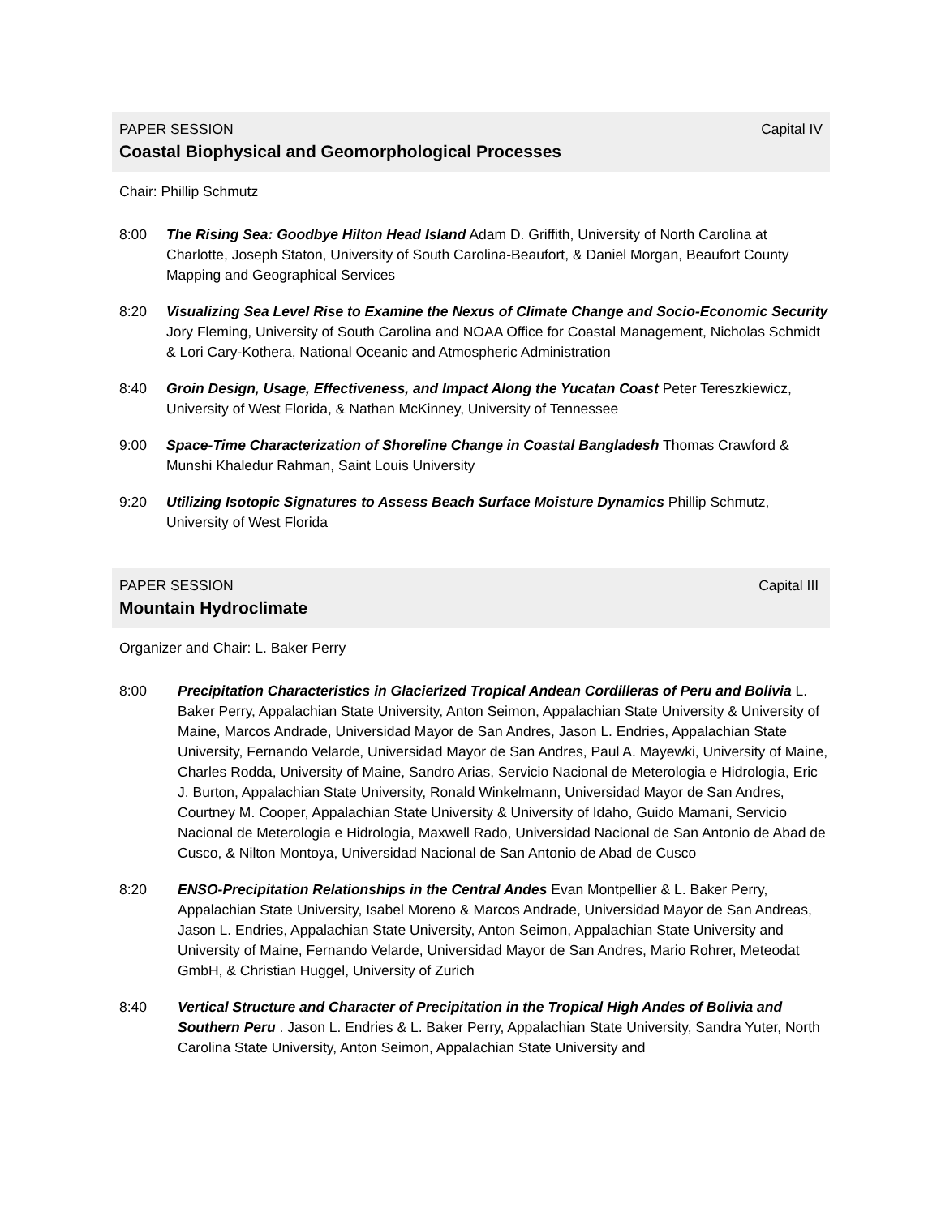PAPER SESSION Capital IV
Coastal Biophysical and Geomorphological Processes
Chair: Phillip Schmutz
8:00 The Rising Sea: Goodbye Hilton Head Island Adam D. Griffith, University of North Carolina at Charlotte, Joseph Staton, University of South Carolina-Beaufort, & Daniel Morgan, Beaufort County Mapping and Geographical Services
8:20 Visualizing Sea Level Rise to Examine the Nexus of Climate Change and Socio-Economic Security Jory Fleming, University of South Carolina and NOAA Office for Coastal Management, Nicholas Schmidt & Lori Cary-Kothera, National Oceanic and Atmospheric Administration
8:40 Groin Design, Usage, Effectiveness, and Impact Along the Yucatan Coast Peter Tereszkiewicz, University of West Florida, & Nathan McKinney, University of Tennessee
9:00 Space-Time Characterization of Shoreline Change in Coastal Bangladesh Thomas Crawford & Munshi Khaledur Rahman, Saint Louis University
9:20 Utilizing Isotopic Signatures to Assess Beach Surface Moisture Dynamics Phillip Schmutz, University of West Florida
PAPER SESSION Capital III
Mountain Hydroclimate
Organizer and Chair: L. Baker Perry
8:00 Precipitation Characteristics in Glacierized Tropical Andean Cordilleras of Peru and Bolivia L. Baker Perry, Appalachian State University, Anton Seimon, Appalachian State University & University of Maine, Marcos Andrade, Universidad Mayor de San Andres, Jason L. Endries, Appalachian State University, Fernando Velarde, Universidad Mayor de San Andres, Paul A. Mayewki, University of Maine, Charles Rodda, University of Maine, Sandro Arias, Servicio Nacional de Meterologia e Hidrologia, Eric J. Burton, Appalachian State University, Ronald Winkelmann, Universidad Mayor de San Andres, Courtney M. Cooper, Appalachian State University & University of Idaho, Guido Mamani, Servicio Nacional de Meterologia e Hidrologia, Maxwell Rado, Universidad Nacional de San Antonio de Abad de Cusco, & Nilton Montoya, Universidad Nacional de San Antonio de Abad de Cusco
8:20 ENSO-Precipitation Relationships in the Central Andes Evan Montpellier & L. Baker Perry, Appalachian State University, Isabel Moreno & Marcos Andrade, Universidad Mayor de San Andreas, Jason L. Endries, Appalachian State University, Anton Seimon, Appalachian State University and University of Maine, Fernando Velarde, Universidad Mayor de San Andres, Mario Rohrer, Meteodat GmbH, & Christian Huggel, University of Zurich
8:40 Vertical Structure and Character of Precipitation in the Tropical High Andes of Bolivia and Southern Peru . Jason L. Endries & L. Baker Perry, Appalachian State University, Sandra Yuter, North Carolina State University, Anton Seimon, Appalachian State University and